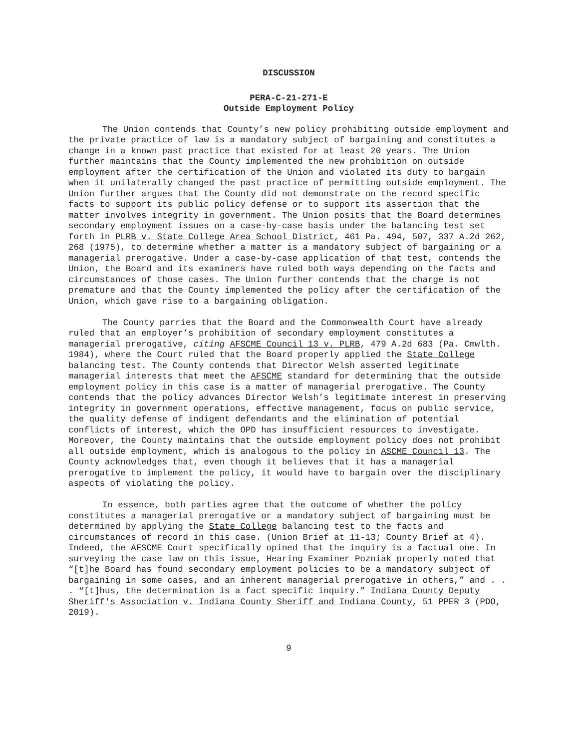DISCUSSION
PERA-C-21-271-E
Outside Employment Policy
The Union contends that County’s new policy prohibiting outside employment and the private practice of law is a mandatory subject of bargaining and constitutes a change in a known past practice that existed for at least 20 years. The Union further maintains that the County implemented the new prohibition on outside employment after the certification of the Union and violated its duty to bargain when it unilaterally changed the past practice of permitting outside employment. The Union further argues that the County did not demonstrate on the record specific facts to support its public policy defense or to support its assertion that the matter involves integrity in government. The Union posits that the Board determines secondary employment issues on a case-by-case basis under the balancing test set forth in PLRB v. State College Area School District, 461 Pa. 494, 507, 337 A.2d 262, 268 (1975), to determine whether a matter is a mandatory subject of bargaining or a managerial prerogative. Under a case-by-case application of that test, contends the Union, the Board and its examiners have ruled both ways depending on the facts and circumstances of those cases. The Union further contends that the charge is not premature and that the County implemented the policy after the certification of the Union, which gave rise to a bargaining obligation.
The County parries that the Board and the Commonwealth Court have already ruled that an employer’s prohibition of secondary employment constitutes a managerial prerogative, citing AFSCME Council 13 v. PLRB, 479 A.2d 683 (Pa. Cmwlth. 1984), where the Court ruled that the Board properly applied the State College balancing test. The County contends that Director Welsh asserted legitimate managerial interests that meet the AFSCME standard for determining that the outside employment policy in this case is a matter of managerial prerogative. The County contends that the policy advances Director Welsh’s legitimate interest in preserving integrity in government operations, effective management, focus on public service, the quality defense of indigent defendants and the elimination of potential conflicts of interest, which the OPD has insufficient resources to investigate. Moreover, the County maintains that the outside employment policy does not prohibit all outside employment, which is analogous to the policy in ASCME Council 13. The County acknowledges that, even though it believes that it has a managerial prerogative to implement the policy, it would have to bargain over the disciplinary aspects of violating the policy.
In essence, both parties agree that the outcome of whether the policy constitutes a managerial prerogative or a mandatory subject of bargaining must be determined by applying the State College balancing test to the facts and circumstances of record in this case. (Union Brief at 11-13; County Brief at 4). Indeed, the AFSCME Court specifically opined that the inquiry is a factual one. In surveying the case law on this issue, Hearing Examiner Pozniak properly noted that “[t]he Board has found secondary employment policies to be a mandatory subject of bargaining in some cases, and an inherent managerial prerogative in others,” and . . . “[t]hus, the determination is a fact specific inquiry.” Indiana County Deputy Sheriff's Association v. Indiana County Sheriff and Indiana County, 51 PPER 3 (PDO, 2019).
9